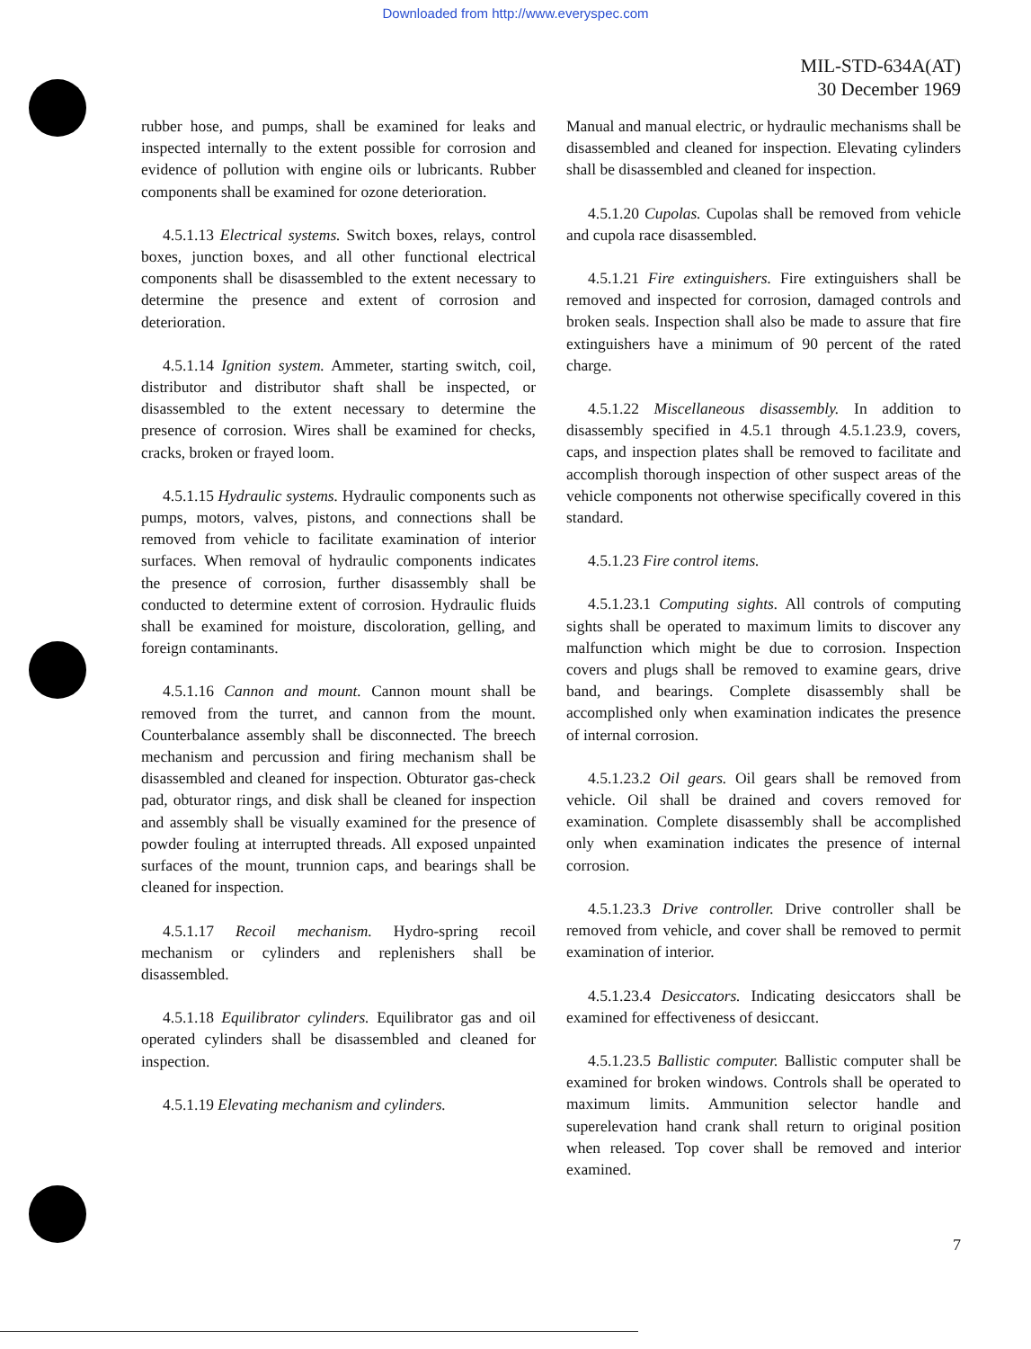Downloaded from http://www.everyspec.com
MIL-STD-634A(AT)
30 December 1969
rubber hose, and pumps, shall be examined for leaks and inspected internally to the extent possible for corrosion and evidence of pollution with engine oils or lubricants. Rubber components shall be examined for ozone deterioration.
4.5.1.13 Electrical systems. Switch boxes, relays, control boxes, junction boxes, and all other functional electrical components shall be disassembled to the extent necessary to determine the presence and extent of corrosion and deterioration.
4.5.1.14 Ignition system. Ammeter, starting switch, coil, distributor and distributor shaft shall be inspected, or disassembled to the extent necessary to determine the presence of corrosion. Wires shall be examined for checks, cracks, broken or frayed loom.
4.5.1.15 Hydraulic systems. Hydraulic components such as pumps, motors, valves, pistons, and connections shall be removed from vehicle to facilitate examination of interior surfaces. When removal of hydraulic components indicates the presence of corrosion, further disassembly shall be conducted to determine extent of corrosion. Hydraulic fluids shall be examined for moisture, discoloration, gelling, and foreign contaminants.
4.5.1.16 Cannon and mount. Cannon mount shall be removed from the turret, and cannon from the mount. Counterbalance assembly shall be disconnected. The breech mechanism and percussion and firing mechanism shall be disassembled and cleaned for inspection. Obturator gas-check pad, obturator rings, and disk shall be cleaned for inspection and assembly shall be visually examined for the presence of powder fouling at interrupted threads. All exposed unpainted surfaces of the mount, trunnion caps, and bearings shall be cleaned for inspection.
4.5.1.17 Recoil mechanism. Hydro-spring recoil mechanism or cylinders and replenishers shall be disassembled.
4.5.1.18 Equilibrator cylinders. Equilibrator gas and oil operated cylinders shall be disassembled and cleaned for inspection.
4.5.1.19 Elevating mechanism and cylinders.
Manual and manual electric, or hydraulic mechanisms shall be disassembled and cleaned for inspection. Elevating cylinders shall be disassembled and cleaned for inspection.
4.5.1.20 Cupolas. Cupolas shall be removed from vehicle and cupola race disassembled.
4.5.1.21 Fire extinguishers. Fire extinguishers shall be removed and inspected for corrosion, damaged controls and broken seals. Inspection shall also be made to assure that fire extinguishers have a minimum of 90 percent of the rated charge.
4.5.1.22 Miscellaneous disassembly. In addition to disassembly specified in 4.5.1 through 4.5.1.23.9, covers, caps, and inspection plates shall be removed to facilitate and accomplish thorough inspection of other suspect areas of the vehicle components not otherwise specifically covered in this standard.
4.5.1.23 Fire control items.
4.5.1.23.1 Computing sights. All controls of computing sights shall be operated to maximum limits to discover any malfunction which might be due to corrosion. Inspection covers and plugs shall be removed to examine gears, drive band, and bearings. Complete disassembly shall be accomplished only when examination indicates the presence of internal corrosion.
4.5.1.23.2 Oil gears. Oil gears shall be removed from vehicle. Oil shall be drained and covers removed for examination. Complete disassembly shall be accomplished only when examination indicates the presence of internal corrosion.
4.5.1.23.3 Drive controller. Drive controller shall be removed from vehicle, and cover shall be removed to permit examination of interior.
4.5.1.23.4 Desiccators. Indicating desiccators shall be examined for effectiveness of desiccant.
4.5.1.23.5 Ballistic computer. Ballistic computer shall be examined for broken windows. Controls shall be operated to maximum limits. Ammunition selector handle and superelevation hand crank shall return to original position when released. Top cover shall be removed and interior examined.
7